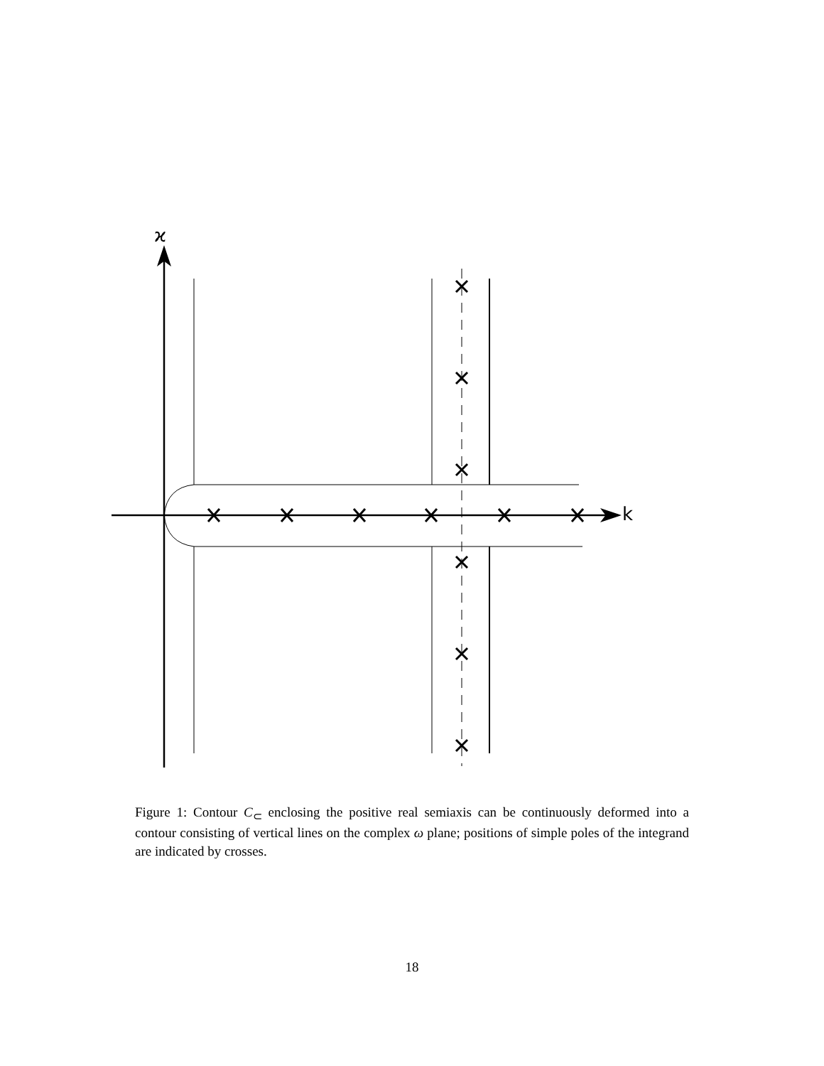ϰ
k
Figure 1: Contour C<sub>⊂</sub> enclosing the positive real semiaxis can be continuously deformed into a contour consisting of vertical lines on the complex ω plane; positions of simple poles of the integrand are indicated by crosses.
18